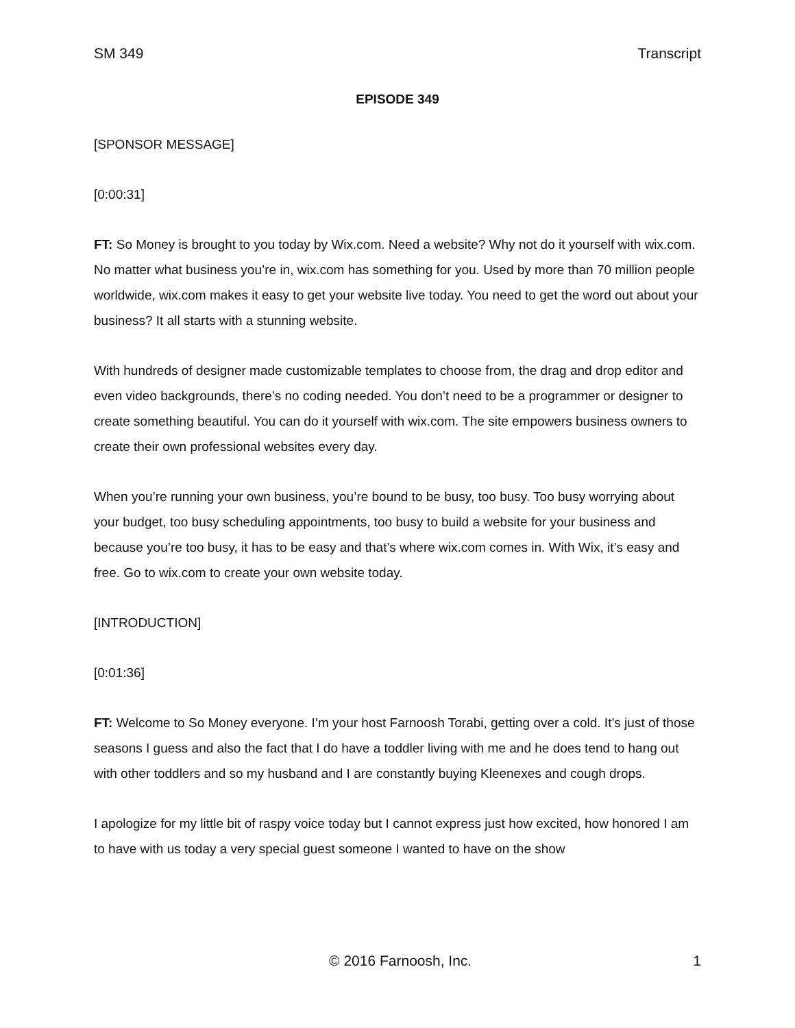SM 349 Transcript
EPISODE 349
[SPONSOR MESSAGE]
[0:00:31]
FT: So Money is brought to you today by Wix.com. Need a website? Why not do it yourself with wix.com. No matter what business you’re in, wix.com has something for you. Used by more than 70 million people worldwide, wix.com makes it easy to get your website live today. You need to get the word out about your business? It all starts with a stunning website.
With hundreds of designer made customizable templates to choose from, the drag and drop editor and even video backgrounds, there’s no coding needed. You don’t need to be a programmer or designer to create something beautiful. You can do it yourself with wix.com. The site empowers business owners to create their own professional websites every day.
When you’re running your own business, you’re bound to be busy, too busy. Too busy worrying about your budget, too busy scheduling appointments, too busy to build a website for your business and because you’re too busy, it has to be easy and that’s where wix.com comes in. With Wix, it’s easy and free. Go to wix.com to create your own website today.
[INTRODUCTION]
[0:01:36]
FT: Welcome to So Money everyone. I’m your host Farnoosh Torabi, getting over a cold. It’s just of those seasons I guess and also the fact that I do have a toddler living with me and he does tend to hang out with other toddlers and so my husband and I are constantly buying Kleenexes and cough drops.
I apologize for my little bit of raspy voice today but I cannot express just how excited, how honored I am to have with us today a very special guest someone I wanted to have on the show
© 2016 Farnoosh, Inc. 1